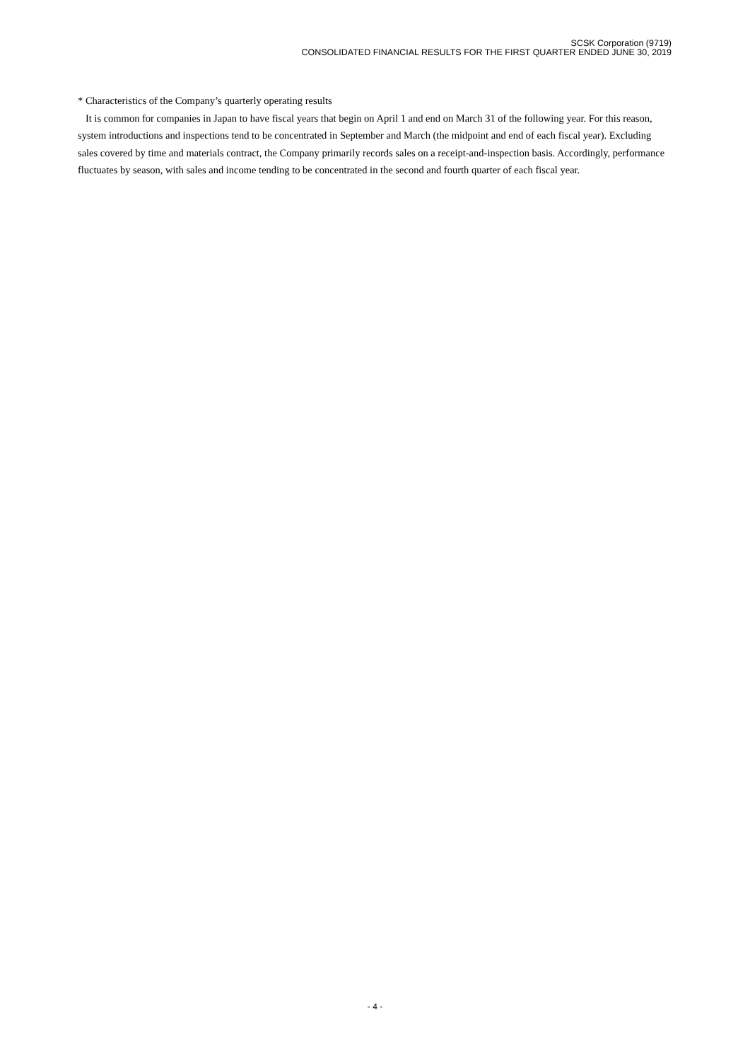SCSK Corporation (9719)
CONSOLIDATED FINANCIAL RESULTS FOR THE FIRST QUARTER ENDED JUNE 30, 2019
* Characteristics of the Company’s quarterly operating results
It is common for companies in Japan to have fiscal years that begin on April 1 and end on March 31 of the following year. For this reason, system introductions and inspections tend to be concentrated in September and March (the midpoint and end of each fiscal year). Excluding sales covered by time and materials contract, the Company primarily records sales on a receipt-and-inspection basis. Accordingly, performance fluctuates by season, with sales and income tending to be concentrated in the second and fourth quarter of each fiscal year.
- 4 -